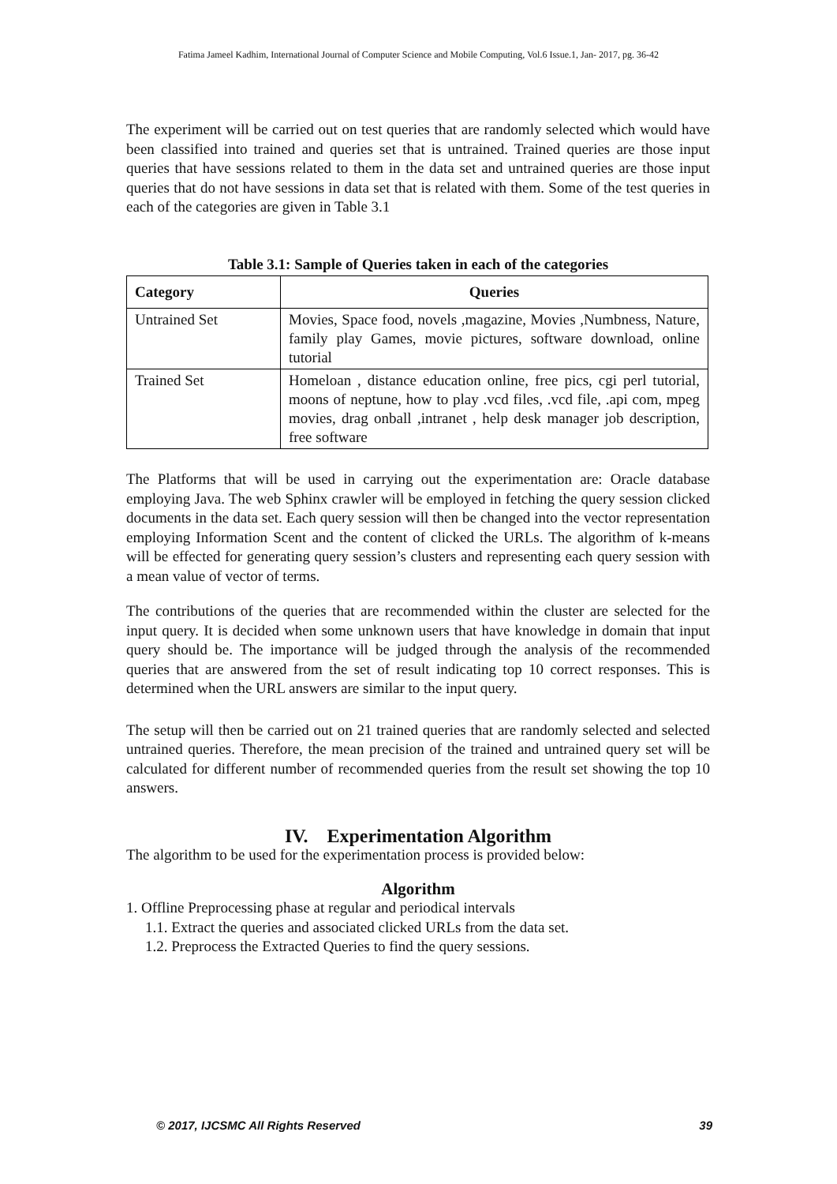Fatima Jameel Kadhim, International Journal of Computer Science and Mobile Computing, Vol.6 Issue.1, Jan- 2017, pg. 36-42
The experiment will be carried out on test queries that are randomly selected which would have been classified into trained and queries set that is untrained. Trained queries are those input queries that have sessions related to them in the data set and untrained queries are those input queries that do not have sessions in data set that is related with them. Some of the test queries in each of the categories are given in Table 3.1
Table 3.1: Sample of Queries taken in each of the categories
| Category | Queries |
| --- | --- |
| Untrained Set | Movies, Space food, novels ,magazine, Movies ,Numbness, Nature, family play Games, movie pictures, software download, online tutorial |
| Trained Set | Homeloan , distance education online, free pics, cgi perl tutorial, moons of neptune, how to play .vcd files, .vcd file, .api com, mpeg movies, drag onball ,intranet , help desk manager job description, free software |
The Platforms that will be used in carrying out the experimentation are: Oracle database employing Java. The web Sphinx crawler will be employed in fetching the query session clicked documents in the data set. Each query session will then be changed into the vector representation employing Information Scent and the content of clicked the URLs. The algorithm of k-means will be effected for generating query session’s clusters and representing each query session with a mean value of vector of terms.
The contributions of the queries that are recommended within the cluster are selected for the input query. It is decided when some unknown users that have knowledge in domain that input query should be. The importance will be judged through the analysis of the recommended queries that are answered from the set of result indicating top 10 correct responses. This is determined when the URL answers are similar to the input query.
The setup will then be carried out on 21 trained queries that are randomly selected and selected untrained queries. Therefore, the mean precision of the trained and untrained query set will be calculated for different number of recommended queries from the result set showing the top 10 answers.
IV. Experimentation Algorithm
The algorithm to be used for the experimentation process is provided below:
Algorithm
1. Offline Preprocessing phase at regular and periodical intervals
1.1. Extract the queries and associated clicked URLs from the data set.
1.2. Preprocess the Extracted Queries to find the query sessions.
© 2017, IJCSMC All Rights Reserved 39